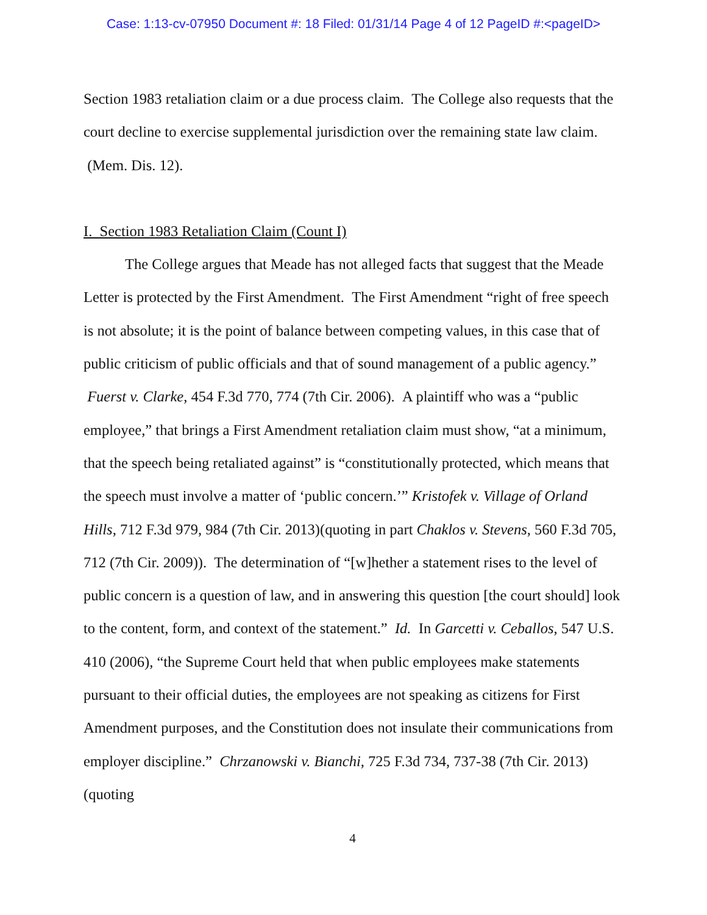Case: 1:13-cv-07950 Document #: 18 Filed: 01/31/14 Page 4 of 12 PageID #:<pageID>
Section 1983 retaliation claim or a due process claim. The College also requests that the court decline to exercise supplemental jurisdiction over the remaining state law claim. (Mem. Dis. 12).
I. Section 1983 Retaliation Claim (Count I)
The College argues that Meade has not alleged facts that suggest that the Meade Letter is protected by the First Amendment. The First Amendment “right of free speech is not absolute; it is the point of balance between competing values, in this case that of public criticism of public officials and that of sound management of a public agency.” Fuerst v. Clarke, 454 F.3d 770, 774 (7th Cir. 2006). A plaintiff who was a “public employee,” that brings a First Amendment retaliation claim must show, “at a minimum, that the speech being retaliated against” is “constitutionally protected, which means that the speech must involve a matter of ‘public concern.’” Kristofek v. Village of Orland Hills, 712 F.3d 979, 984 (7th Cir. 2013)(quoting in part Chaklos v. Stevens, 560 F.3d 705, 712 (7th Cir. 2009)). The determination of “[w]hether a statement rises to the level of public concern is a question of law, and in answering this question [the court should] look to the content, form, and context of the statement.” Id. In Garcetti v. Ceballos, 547 U.S. 410 (2006), “the Supreme Court held that when public employees make statements pursuant to their official duties, the employees are not speaking as citizens for First Amendment purposes, and the Constitution does not insulate their communications from employer discipline.” Chrzanowski v. Bianchi, 725 F.3d 734, 737-38 (7th Cir. 2013)(quoting
4